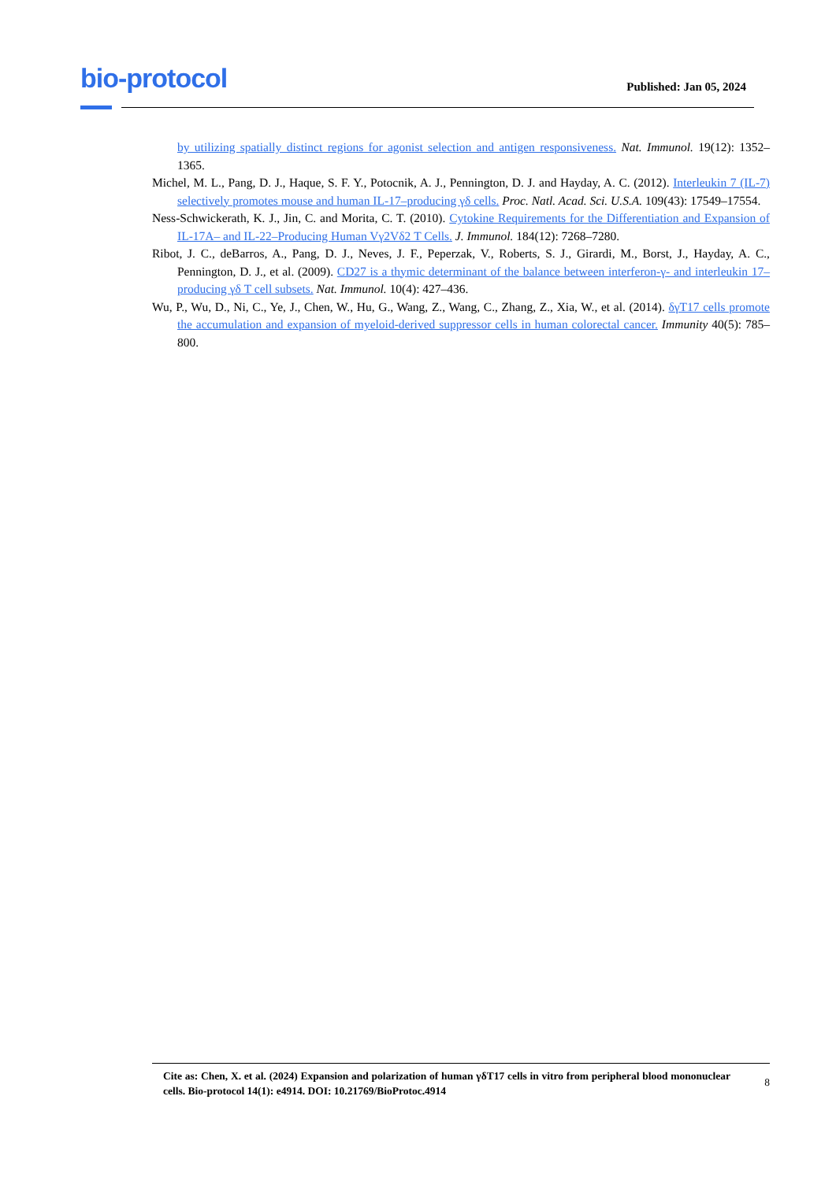bio-protocol
Published: Jan 05, 2024
by utilizing spatially distinct regions for agonist selection and antigen responsiveness. Nat. Immunol. 19(12): 1352–1365.
Michel, M. L., Pang, D. J., Haque, S. F. Y., Potocnik, A. J., Pennington, D. J. and Hayday, A. C. (2012). Interleukin 7 (IL-7) selectively promotes mouse and human IL-17–producing γδ cells. Proc. Natl. Acad. Sci. U.S.A. 109(43): 17549–17554.
Ness-Schwickerath, K. J., Jin, C. and Morita, C. T. (2010). Cytokine Requirements for the Differentiation and Expansion of IL-17A– and IL-22–Producing Human Vγ2Vδ2 T Cells. J. Immunol. 184(12): 7268–7280.
Ribot, J. C., deBarros, A., Pang, D. J., Neves, J. F., Peperzak, V., Roberts, S. J., Girardi, M., Borst, J., Hayday, A. C., Pennington, D. J., et al. (2009). CD27 is a thymic determinant of the balance between interferon-γ- and interleukin 17–producing γδ T cell subsets. Nat. Immunol. 10(4): 427–436.
Wu, P., Wu, D., Ni, C., Ye, J., Chen, W., Hu, G., Wang, Z., Wang, C., Zhang, Z., Xia, W., et al. (2014). δγT17 cells promote the accumulation and expansion of myeloid-derived suppressor cells in human colorectal cancer. Immunity 40(5): 785–800.
Cite as: Chen, X. et al. (2024) Expansion and polarization of human γδT17 cells in vitro from peripheral blood mononuclear cells. Bio-protocol 14(1): e4914. DOI: 10.21769/BioProtoc.4914
8